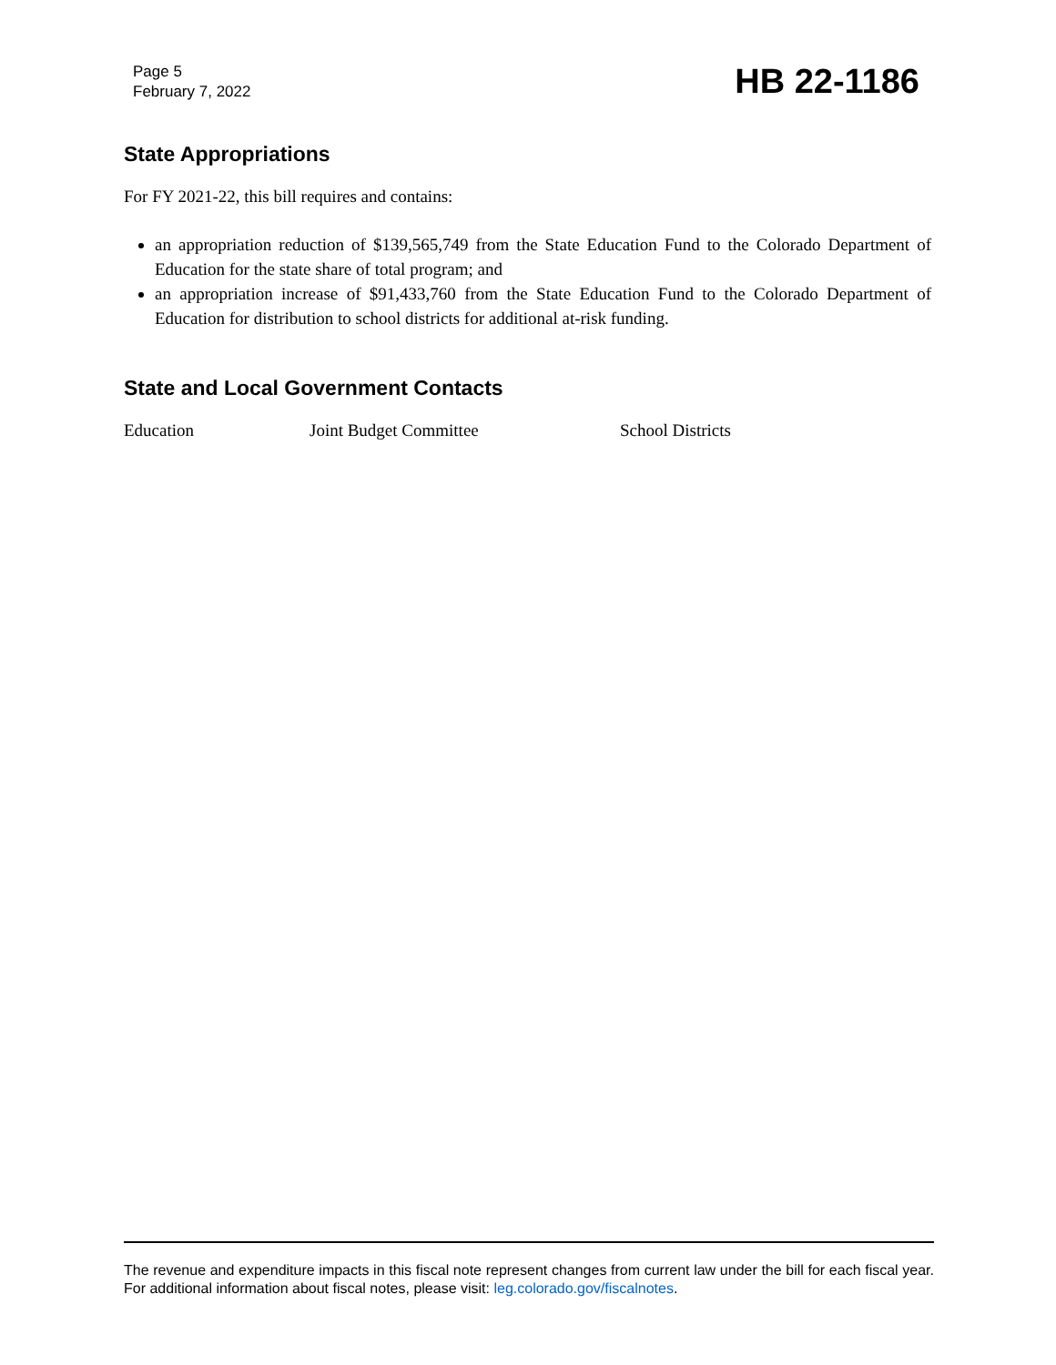Page 5
February 7, 2022
HB 22-1186
State Appropriations
For FY 2021-22, this bill requires and contains:
an appropriation reduction of $139,565,749 from the State Education Fund to the Colorado Department of Education for the state share of total program; and
an appropriation increase of $91,433,760 from the State Education Fund to the Colorado Department of Education for distribution to school districts for additional at-risk funding.
State and Local Government Contacts
Education Joint Budget Committee School Districts
The revenue and expenditure impacts in this fiscal note represent changes from current law under the bill for each fiscal year. For additional information about fiscal notes, please visit: leg.colorado.gov/fiscalnotes.